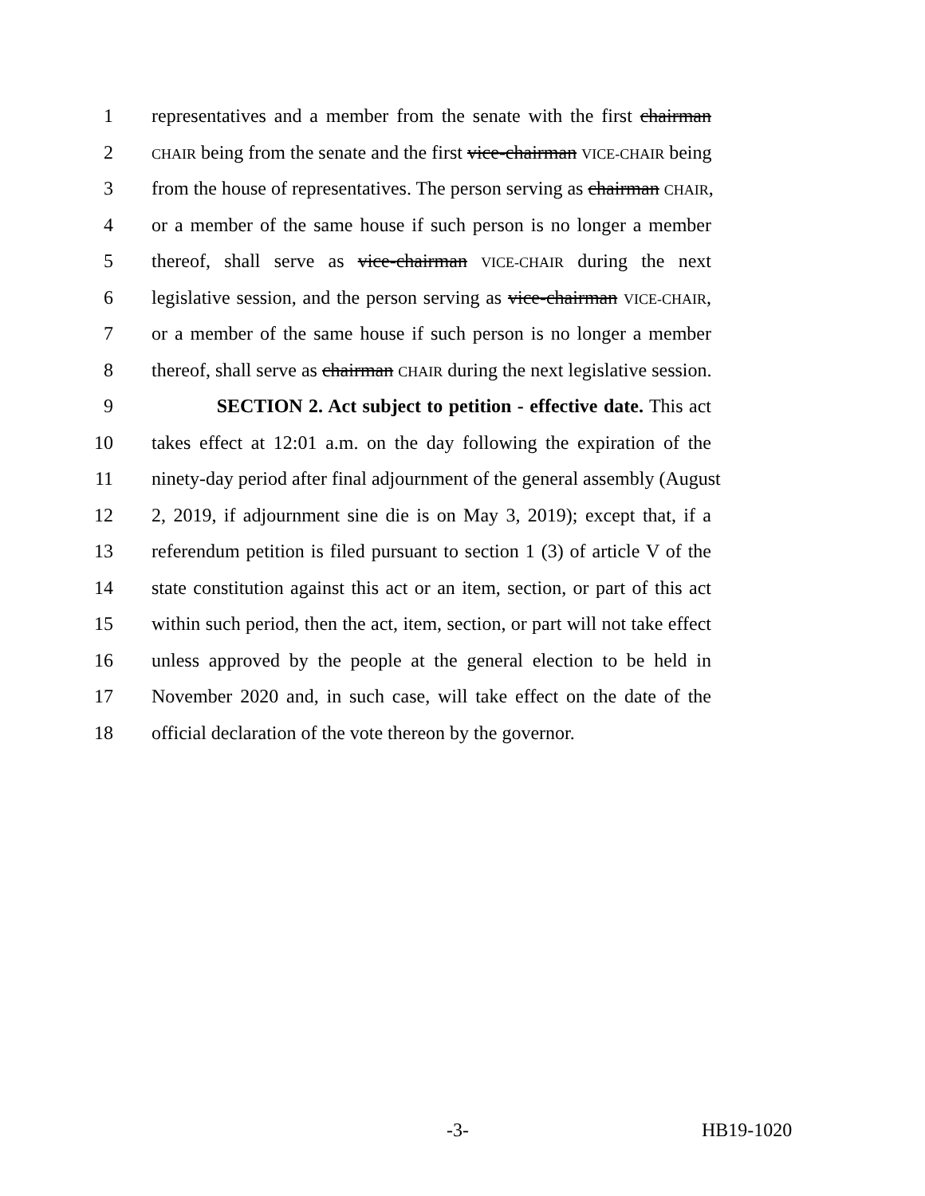1 representatives and a member from the senate with the first chairman
2 CHAIR being from the senate and the first vice-chairman VICE-CHAIR being
3 from the house of representatives. The person serving as chairman CHAIR,
4 or a member of the same house if such person is no longer a member
5 thereof, shall serve as vice-chairman VICE-CHAIR during the next
6 legislative session, and the person serving as vice-chairman VICE-CHAIR,
7 or a member of the same house if such person is no longer a member
8 thereof, shall serve as chairman CHAIR during the next legislative session.
9 SECTION 2. Act subject to petition - effective date. This act
10 takes effect at 12:01 a.m. on the day following the expiration of the
11 ninety-day period after final adjournment of the general assembly (August
12 2, 2019, if adjournment sine die is on May 3, 2019); except that, if a
13 referendum petition is filed pursuant to section 1 (3) of article V of the
14 state constitution against this act or an item, section, or part of this act
15 within such period, then the act, item, section, or part will not take effect
16 unless approved by the people at the general election to be held in
17 November 2020 and, in such case, will take effect on the date of the
18 official declaration of the vote thereon by the governor.
-3- HB19-1020